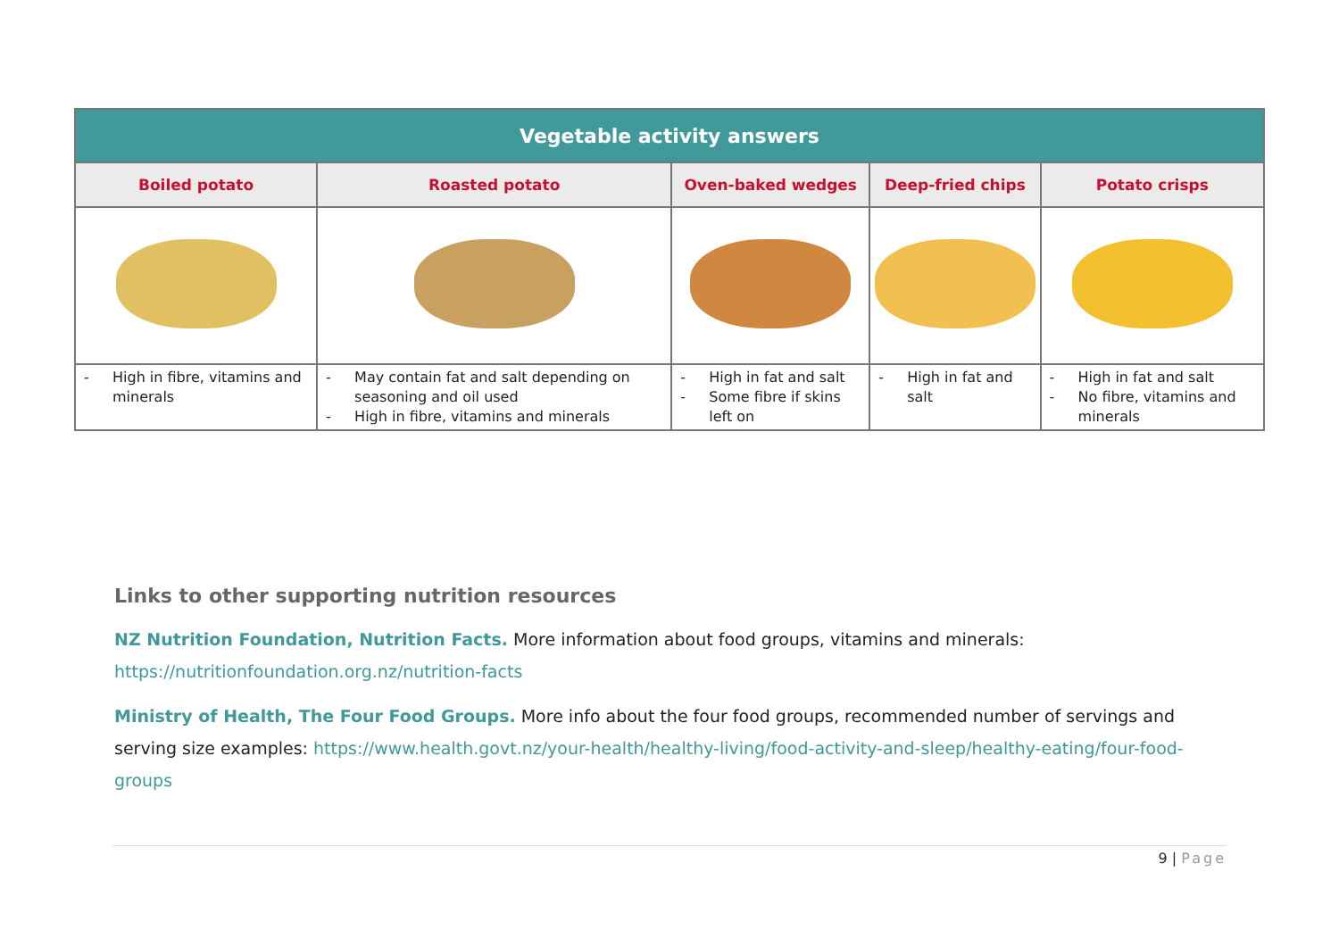| Vegetable activity answers | | | | |
| --- | --- | --- | --- | --- |
| Boiled potato | Roasted potato | Oven-baked wedges | Deep-fried chips | Potato crisps |
| - High in fibre, vitamins and minerals | - May contain fat and salt depending on seasoning and oil used - High in fibre, vitamins and minerals | - High in fat and salt - Some fibre if skins left on | - High in fat and salt | - High in fat and salt - No fibre, vitamins and minerals |
Links to other supporting nutrition resources
NZ Nutrition Foundation, Nutrition Facts. More information about food groups, vitamins and minerals:
https://nutritionfoundation.org.nz/nutrition-facts
Ministry of Health, The Four Food Groups. More info about the four food groups, recommended number of servings and serving size examples: https://www.health.govt.nz/your-health/healthy-living/food-activity-and-sleep/healthy-eating/four-food-groups
9 | Page